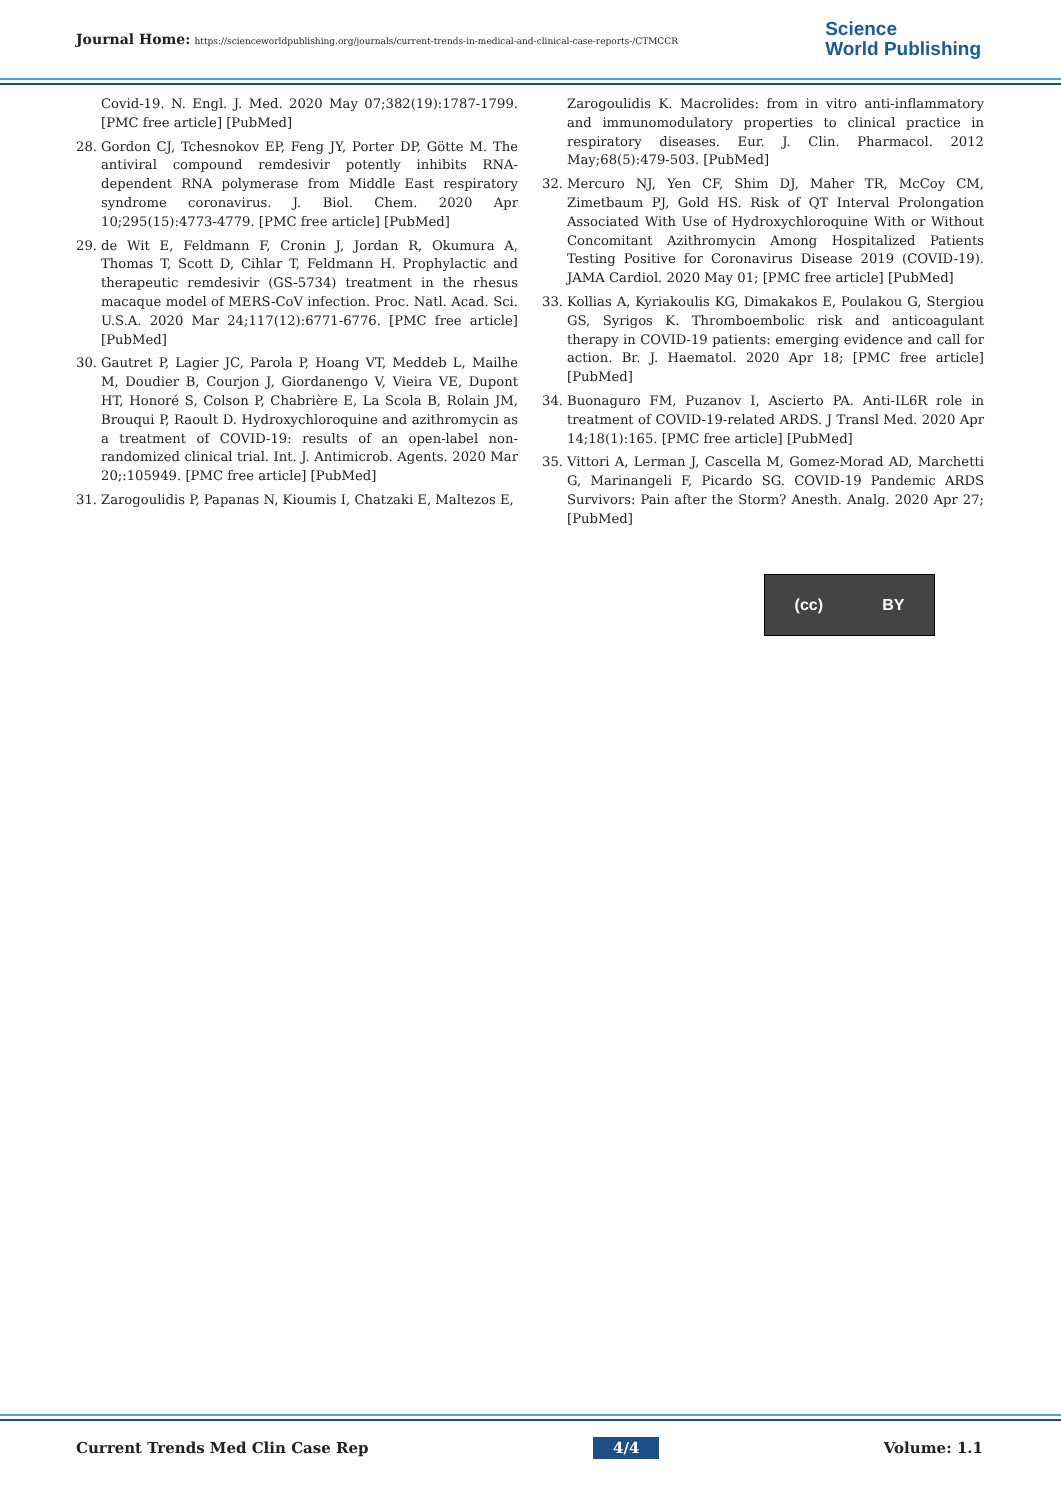Journal Home: https://scienceworldpublishing.org/journals/current-trends-in-medical-and-clinical-case-reports-/CTMCCR
Science
World Publishing
Covid-19. N. Engl. J. Med. 2020 May 07;382(19):1787-1799. [PMC free article] [PubMed]
28. Gordon CJ, Tchesnokov EP, Feng JY, Porter DP, Götte M. The antiviral compound remdesivir potently inhibits RNA-dependent RNA polymerase from Middle East respiratory syndrome coronavirus. J. Biol. Chem. 2020 Apr 10;295(15):4773-4779. [PMC free article] [PubMed]
29. de Wit E, Feldmann F, Cronin J, Jordan R, Okumura A, Thomas T, Scott D, Cihlar T, Feldmann H. Prophylactic and therapeutic remdesivir (GS-5734) treatment in the rhesus macaque model of MERS-CoV infection. Proc. Natl. Acad. Sci. U.S.A. 2020 Mar 24;117(12):6771-6776. [PMC free article] [PubMed]
30. Gautret P, Lagier JC, Parola P, Hoang VT, Meddeb L, Mailhe M, Doudier B, Courjon J, Giordanengo V, Vieira VE, Dupont HT, Honoré S, Colson P, Chabrière E, La Scola B, Rolain JM, Brouqui P, Raoult D. Hydroxychloroquine and azithromycin as a treatment of COVID-19: results of an open-label non-randomized clinical trial. Int. J. Antimicrob. Agents. 2020 Mar 20;:105949. [PMC free article] [PubMed]
31. Zarogoulidis P, Papanas N, Kioumis I, Chatzaki E, Maltezos E,
Zarogoulidis K. Macrolides: from in vitro anti-inflammatory and immunomodulatory properties to clinical practice in respiratory diseases. Eur. J. Clin. Pharmacol. 2012 May;68(5):479-503. [PubMed]
32. Mercuro NJ, Yen CF, Shim DJ, Maher TR, McCoy CM, Zimetbaum PJ, Gold HS. Risk of QT Interval Prolongation Associated With Use of Hydroxychloroquine With or Without Concomitant Azithromycin Among Hospitalized Patients Testing Positive for Coronavirus Disease 2019 (COVID-19). JAMA Cardiol. 2020 May 01; [PMC free article] [PubMed]
33. Kollias A, Kyriakoulis KG, Dimakakos E, Poulakou G, Stergiou GS, Syrigos K. Thromboembolic risk and anticoagulant therapy in COVID-19 patients: emerging evidence and call for action. Br. J. Haematol. 2020 Apr 18; [PMC free article] [PubMed]
34. Buonaguro FM, Puzanov I, Ascierto PA. Anti-IL6R role in treatment of COVID-19-related ARDS. J Transl Med. 2020 Apr 14;18(1):165. [PMC free article] [PubMed]
35. Vittori A, Lerman J, Cascella M, Gomez-Morad AD, Marchetti G, Marinangeli F, Picardo SG. COVID-19 Pandemic ARDS Survivors: Pain after the Storm? Anesth. Analg. 2020 Apr 27; [PubMed]
(cc) BY
Current Trends Med Clin Case Rep 4/4 Volume: 1.1